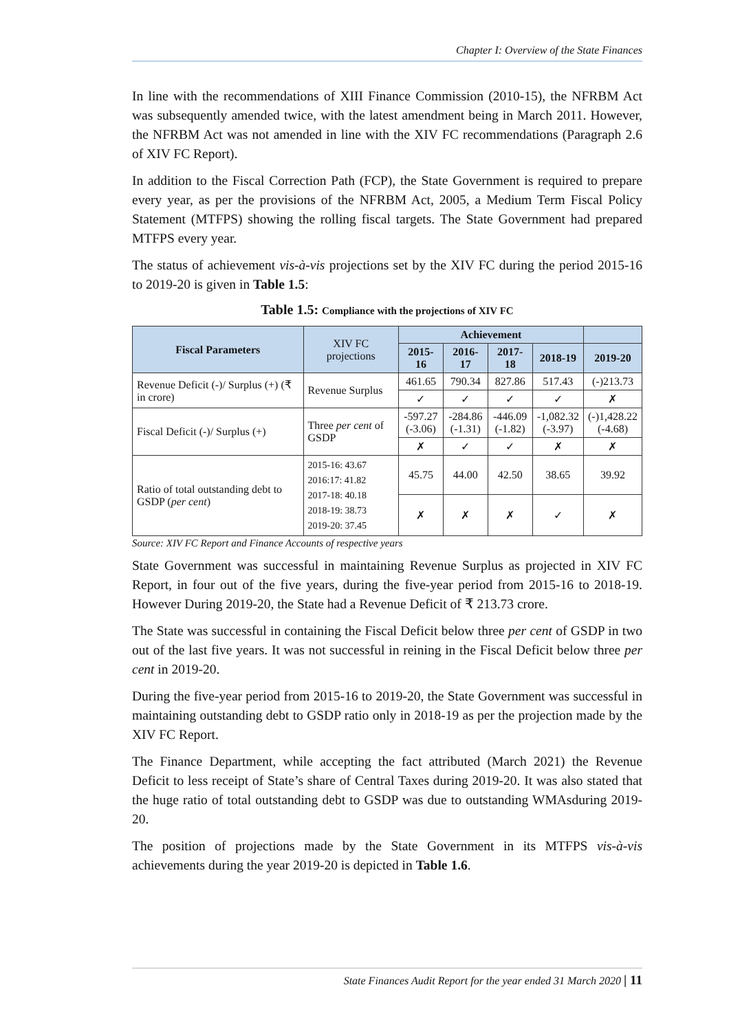Chapter I: Overview of the State Finances
In line with the recommendations of XIII Finance Commission (2010-15), the NFRBM Act was subsequently amended twice, with the latest amendment being in March 2011. However, the NFRBM Act was not amended in line with the XIV FC recommendations (Paragraph 2.6 of XIV FC Report).
In addition to the Fiscal Correction Path (FCP), the State Government is required to prepare every year, as per the provisions of the NFRBM Act, 2005, a Medium Term Fiscal Policy Statement (MTFPS) showing the rolling fiscal targets. The State Government had prepared MTFPS every year.
The status of achievement vis-à-vis projections set by the XIV FC during the period 2015-16 to 2019-20 is given in Table 1.5:
Table 1.5: Compliance with the projections of XIV FC
| Fiscal Parameters | XIV FC projections | Achievement | | | | |
| --- | --- | --- | --- | --- | --- | --- |
| | | 2015-16 | 2016-17 | 2017-18 | 2018-19 | 2019-20 |
| Revenue Deficit (-)/ Surplus (+) (₹ in crore) | Revenue Surplus | 461.65 | 790.34 | 827.86 | 517.43 | (-)213.73 |
| | | ✓ | ✓ | ✓ | ✓ | ✗ |
| Fiscal Deficit (-)/ Surplus (+) | Three per cent of GSDP | -597.27 (-3.06) | -284.86 (-1.31) | -446.09 (-1.82) | -1,082.32 (-3.97) | (-)1,428.22 (-4.68) |
| | | ✗ | ✓ | ✓ | ✗ | ✗ |
| Ratio of total outstanding debt to GSDP ( per cent ) | 2015-16: 43.67 2016:17: 41.82 2017-18: 40.18 2018-19: 38.73 2019-20: 37.45 | 45.75 | 44.00 | 42.50 | 38.65 | 39.92 |
| | | ✗ | ✗ | ✗ | ✓ | ✗ |
Source: XIV FC Report and Finance Accounts of respective years
State Government was successful in maintaining Revenue Surplus as projected in XIV FC Report, in four out of the five years, during the five-year period from 2015-16 to 2018-19. However During 2019-20, the State had a Revenue Deficit of ₹ 213.73 crore.
The State was successful in containing the Fiscal Deficit below three per cent of GSDP in two out of the last five years. It was not successful in reining in the Fiscal Deficit below three per cent in 2019-20.
During the five-year period from 2015-16 to 2019-20, the State Government was successful in maintaining outstanding debt to GSDP ratio only in 2018-19 as per the projection made by the XIV FC Report.
The Finance Department, while accepting the fact attributed (March 2021) the Revenue Deficit to less receipt of State’s share of Central Taxes during 2019-20. It was also stated that the huge ratio of total outstanding debt to GSDP was due to outstanding WMAsduring 2019-20.
The position of projections made by the State Government in its MTFPS vis-à-vis achievements during the year 2019-20 is depicted in Table 1.6.
State Finances Audit Report for the year ended 31 March 2020 | 11